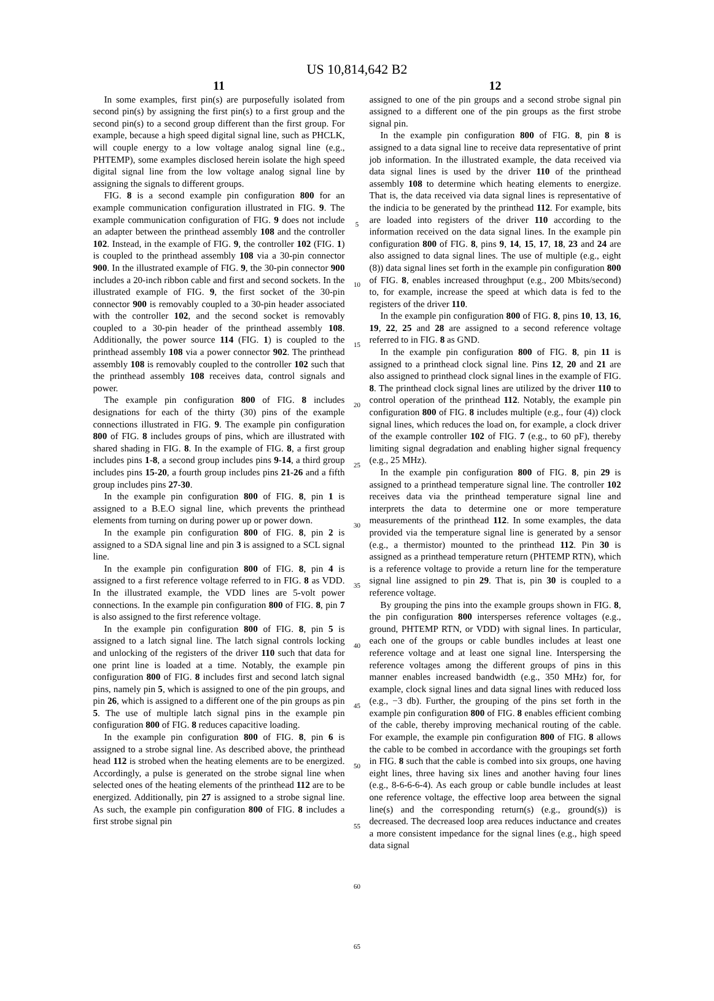US 10,814,642 B2
11
In some examples, first pin(s) are purposefully isolated from second pin(s) by assigning the first pin(s) to a first group and the second pin(s) to a second group different than the first group. For example, because a high speed digital signal line, such as PHCLK, will couple energy to a low voltage analog signal line (e.g., PHTEMP), some examples disclosed herein isolate the high speed digital signal line from the low voltage analog signal line by assigning the signals to different groups.
FIG. 8 is a second example pin configuration 800 for an example communication configuration illustrated in FIG. 9. The example communication configuration of FIG. 9 does not include an adapter between the printhead assembly 108 and the controller 102. Instead, in the example of FIG. 9, the controller 102 (FIG. 1) is coupled to the printhead assembly 108 via a 30-pin connector 900. In the illustrated example of FIG. 9, the 30-pin connector 900 includes a 20-inch ribbon cable and first and second sockets. In the illustrated example of FIG. 9, the first socket of the 30-pin connector 900 is removably coupled to a 30-pin header associated with the controller 102, and the second socket is removably coupled to a 30-pin header of the printhead assembly 108. Additionally, the power source 114 (FIG. 1) is coupled to the printhead assembly 108 via a power connector 902. The printhead assembly 108 is removably coupled to the controller 102 such that the printhead assembly 108 receives data, control signals and power.
The example pin configuration 800 of FIG. 8 includes designations for each of the thirty (30) pins of the example connections illustrated in FIG. 9. The example pin configuration 800 of FIG. 8 includes groups of pins, which are illustrated with shared shading in FIG. 8. In the example of FIG. 8, a first group includes pins 1-8, a second group includes pins 9-14, a third group includes pins 15-20, a fourth group includes pins 21-26 and a fifth group includes pins 27-30.
In the example pin configuration 800 of FIG. 8, pin 1 is assigned to a B.E.O signal line, which prevents the printhead elements from turning on during power up or power down.
In the example pin configuration 800 of FIG. 8, pin 2 is assigned to a SDA signal line and pin 3 is assigned to a SCL signal line.
In the example pin configuration 800 of FIG. 8, pin 4 is assigned to a first reference voltage referred to in FIG. 8 as VDD. In the illustrated example, the VDD lines are 5-volt power connections. In the example pin configuration 800 of FIG. 8, pin 7 is also assigned to the first reference voltage.
In the example pin configuration 800 of FIG. 8, pin 5 is assigned to a latch signal line. The latch signal controls locking and unlocking of the registers of the driver 110 such that data for one print line is loaded at a time. Notably, the example pin configuration 800 of FIG. 8 includes first and second latch signal pins, namely pin 5, which is assigned to one of the pin groups, and pin 26, which is assigned to a different one of the pin groups as pin 5. The use of multiple latch signal pins in the example pin configuration 800 of FIG. 8 reduces capacitive loading.
In the example pin configuration 800 of FIG. 8, pin 6 is assigned to a strobe signal line. As described above, the printhead head 112 is strobed when the heating elements are to be energized. Accordingly, a pulse is generated on the strobe signal line when selected ones of the heating elements of the printhead 112 are to be energized. Additionally, pin 27 is assigned to a strobe signal line. As such, the example pin configuration 800 of FIG. 8 includes a first strobe signal pin
5
10
15
20
25
30
35
40
45
50
55
60
65
12
assigned to one of the pin groups and a second strobe signal pin assigned to a different one of the pin groups as the first strobe signal pin.
In the example pin configuration 800 of FIG. 8, pin 8 is assigned to a data signal line to receive data representative of print job information. In the illustrated example, the data received via data signal lines is used by the driver 110 of the printhead assembly 108 to determine which heating elements to energize. That is, the data received via data signal lines is representative of the indicia to be generated by the printhead 112. For example, bits are loaded into registers of the driver 110 according to the information received on the data signal lines. In the example pin configuration 800 of FIG. 8, pins 9, 14, 15, 17, 18, 23 and 24 are also assigned to data signal lines. The use of multiple (e.g., eight (8)) data signal lines set forth in the example pin configuration 800 of FIG. 8, enables increased throughput (e.g., 200 Mbits/second) to, for example, increase the speed at which data is fed to the registers of the driver 110.
In the example pin configuration 800 of FIG. 8, pins 10, 13, 16, 19, 22, 25 and 28 are assigned to a second reference voltage referred to in FIG. 8 as GND.
In the example pin configuration 800 of FIG. 8, pin 11 is assigned to a printhead clock signal line. Pins 12, 20 and 21 are also assigned to printhead clock signal lines in the example of FIG. 8. The printhead clock signal lines are utilized by the driver 110 to control operation of the printhead 112. Notably, the example pin configuration 800 of FIG. 8 includes multiple (e.g., four (4)) clock signal lines, which reduces the load on, for example, a clock driver of the example controller 102 of FIG. 7 (e.g., to 60 pF), thereby limiting signal degradation and enabling higher signal frequency (e.g., 25 MHz).
In the example pin configuration 800 of FIG. 8, pin 29 is assigned to a printhead temperature signal line. The controller 102 receives data via the printhead temperature signal line and interprets the data to determine one or more temperature measurements of the printhead 112. In some examples, the data provided via the temperature signal line is generated by a sensor (e.g., a thermistor) mounted to the printhead 112. Pin 30 is assigned as a printhead temperature return (PHTEMP RTN), which is a reference voltage to provide a return line for the temperature signal line assigned to pin 29. That is, pin 30 is coupled to a reference voltage.
By grouping the pins into the example groups shown in FIG. 8, the pin configuration 800 intersperses reference voltages (e.g., ground, PHTEMP RTN, or VDD) with signal lines. In particular, each one of the groups or cable bundles includes at least one reference voltage and at least one signal line. Interspersing the reference voltages among the different groups of pins in this manner enables increased bandwidth (e.g., 350 MHz) for, for example, clock signal lines and data signal lines with reduced loss (e.g., −3 db). Further, the grouping of the pins set forth in the example pin configuration 800 of FIG. 8 enables efficient combing of the cable, thereby improving mechanical routing of the cable. For example, the example pin configuration 800 of FIG. 8 allows the cable to be combed in accordance with the groupings set forth in FIG. 8 such that the cable is combed into six groups, one having eight lines, three having six lines and another having four lines (e.g., 8-6-6-6-4). As each group or cable bundle includes at least one reference voltage, the effective loop area between the signal line(s) and the corresponding return(s) (e.g., ground(s)) is decreased. The decreased loop area reduces inductance and creates a more consistent impedance for the signal lines (e.g., high speed data signal